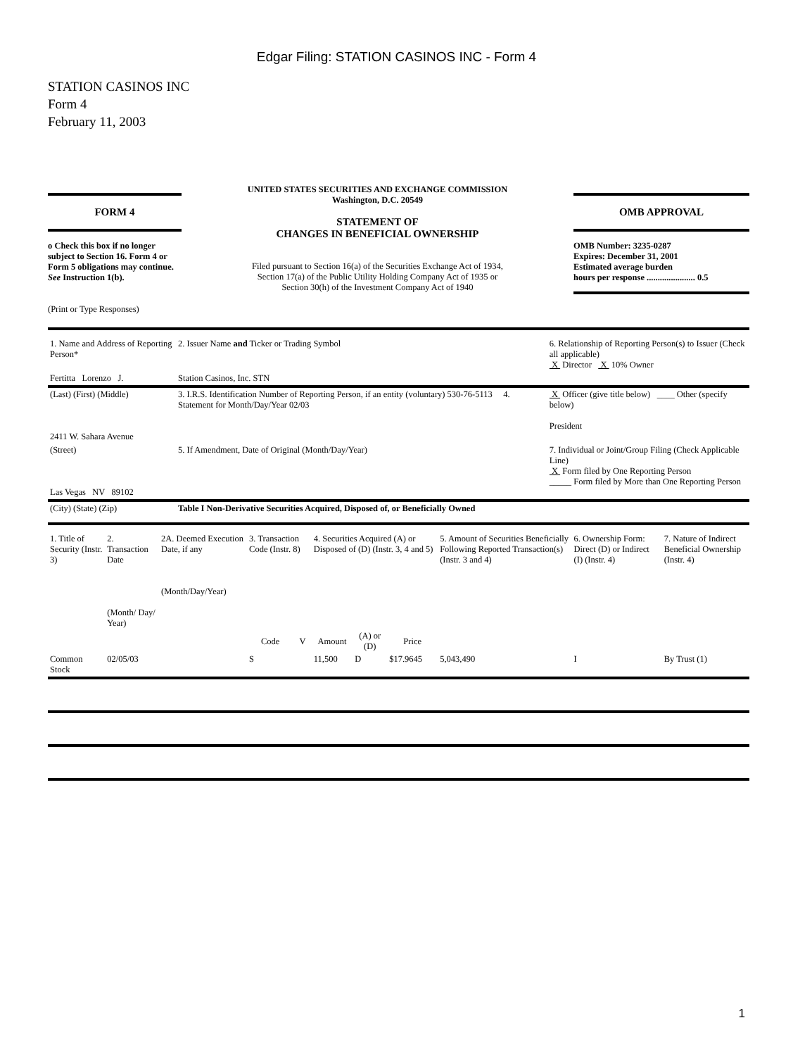Edgar Filing: STATION CASINOS INC - Form 4
STATION CASINOS INC
Form 4
February 11, 2003
FORM 4
o Check this box if no longer subject to Section 16. Form 4 or Form 5 obligations may continue. See Instruction 1(b).
(Print or Type Responses)
UNITED STATES SECURITIES AND EXCHANGE COMMISSION
Washington, D.C. 20549
STATEMENT OF
CHANGES IN BENEFICIAL OWNERSHIP
Filed pursuant to Section 16(a) of the Securities Exchange Act of 1934,
Section 17(a) of the Public Utility Holding Company Act of 1935 or
Section 30(h) of the Investment Company Act of 1940
OMB APPROVAL
OMB Number: 3235-0287
Expires: December 31, 2001
Estimated average burden
hours per response ...................... 0.5
| 1. Name and Address of Reporting Person* | 2. Issuer Name and Ticker or Trading Symbol | 6. Relationship of Reporting Person(s) to Issuer (Check all applicable) X Director X 10% Owner |
| Fertitta Lorenzo J. | Station Casinos, Inc. STN | |
| (Last) (First) (Middle) 2411 W. Sahara Avenue | 3. I.R.S. Identification Number of Reporting Person, if an entity (voluntary) 530-76-5113 4. Statement for Month/Day/Year 02/03 | X Officer (give title below) ____ Other (specify below) President |
| (Street) Las Vegas NV 89102 | 5. If Amendment, Date of Original (Month/Day/Year) | 7. Individual or Joint/Group Filing (Check Applicable Line) X Form filed by One Reporting Person _____ Form filed by More than One Reporting Person |
| (City) (State) (Zip) | Table I Non-Derivative Securities Acquired, Disposed of, or Beneficially Owned | |
| 1. Title of Security (Instr. 3) | 2. Transaction Date (Month/ Day/ Year) | 2A. Deemed Execution Date, if any (Month/Day/Year) | 3. Transaction Code (Instr. 8) | | 4. Securities Acquired (A) or Disposed of (D) (Instr. 3, 4 and 5) | | | 5. Amount of Securities Beneficially Following Reported Transaction(s) (Instr. 3 and 4) | 6. Ownership Form: Direct (D) or Indirect (I) (Instr. 4) | 7. Nature of Indirect Beneficial Ownership (Instr. 4) |
| | | | Code | V | Amount | (A) or (D) | Price | | | |
| Common Stock | 02/05/03 | | S | | 11,500 | D | $17.9645 | 5,043,490 | I | By Trust (1) |
1